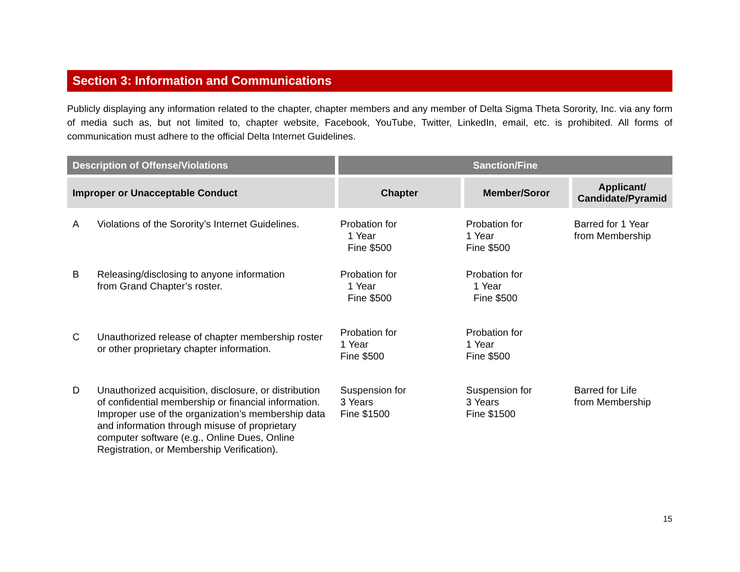Section 3: Information and Communications
Publicly displaying any information related to the chapter, chapter members and any member of Delta Sigma Theta Sorority, Inc. via any form of media such as, but not limited to, chapter website, Facebook, YouTube, Twitter, LinkedIn, email, etc. is prohibited. All forms of communication must adhere to the official Delta Internet Guidelines.
| Description of Offense/Violations | | Sanction/Fine | | |
| --- | --- | --- | --- | --- |
| Improper or Unacceptable Conduct | | Chapter | Member/Soror | Applicant/ Candidate/Pyramid |
| A | Violations of the Sorority’s Internet Guidelines. | Probation for 1 Year Fine $500 | Probation for 1 Year Fine $500 | Barred for 1 Year from Membership |
| B | Releasing/disclosing to anyone information from Grand Chapter’s roster. | Probation for 1 Year Fine $500 | Probation for 1 Year Fine $500 | |
| C | Unauthorized release of chapter membership roster or other proprietary chapter information. | Probation for 1 Year Fine $500 | Probation for 1 Year Fine $500 | |
| D | Unauthorized acquisition, disclosure, or distribution of confidential membership or financial information. Improper use of the organization’s membership data and information through misuse of proprietary computer software (e.g., Online Dues, Online Registration, or Membership Verification). | Suspension for 3 Years Fine $1500 | Suspension for 3 Years Fine $1500 | Barred for Life from Membership |
15